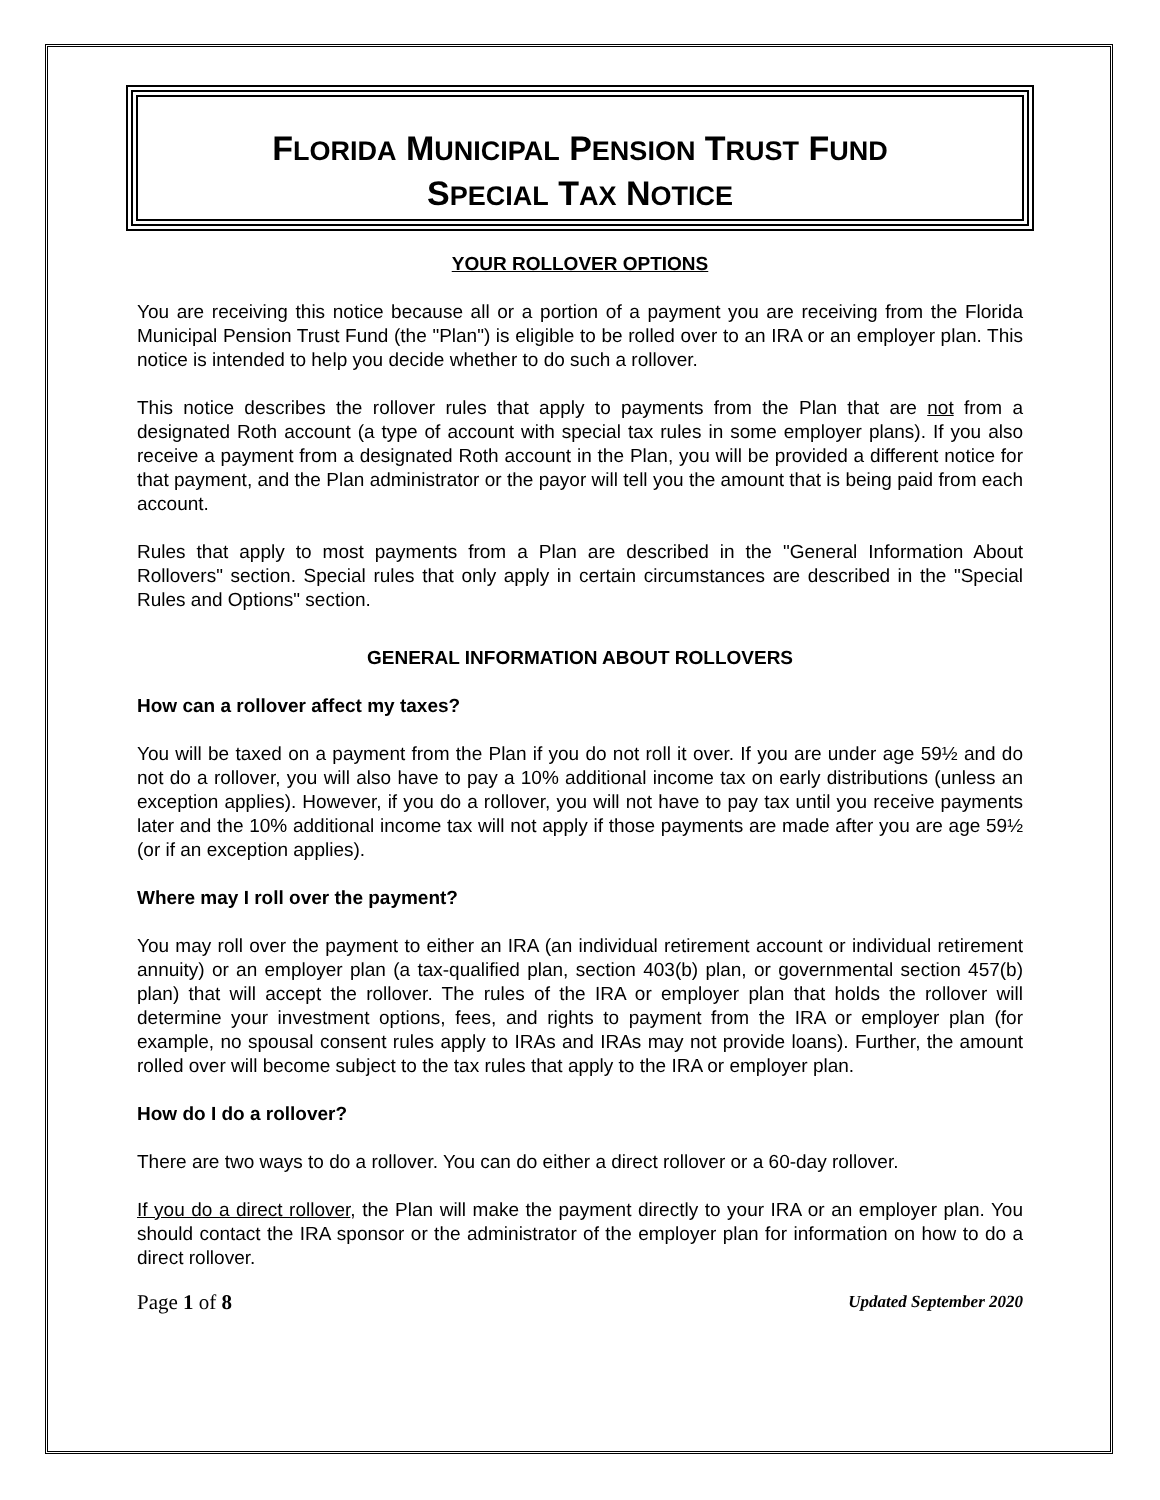FLORIDA MUNICIPAL PENSION TRUST FUND
SPECIAL TAX NOTICE
YOUR ROLLOVER OPTIONS
You are receiving this notice because all or a portion of a payment you are receiving from the Florida Municipal Pension Trust Fund (the "Plan") is eligible to be rolled over to an IRA or an employer plan. This notice is intended to help you decide whether to do such a rollover.
This notice describes the rollover rules that apply to payments from the Plan that are not from a designated Roth account (a type of account with special tax rules in some employer plans). If you also receive a payment from a designated Roth account in the Plan, you will be provided a different notice for that payment, and the Plan administrator or the payor will tell you the amount that is being paid from each account.
Rules that apply to most payments from a Plan are described in the "General Information About Rollovers" section. Special rules that only apply in certain circumstances are described in the "Special Rules and Options" section.
GENERAL INFORMATION ABOUT ROLLOVERS
How can a rollover affect my taxes?
You will be taxed on a payment from the Plan if you do not roll it over. If you are under age 59½ and do not do a rollover, you will also have to pay a 10% additional income tax on early distributions (unless an exception applies). However, if you do a rollover, you will not have to pay tax until you receive payments later and the 10% additional income tax will not apply if those payments are made after you are age 59½ (or if an exception applies).
Where may I roll over the payment?
You may roll over the payment to either an IRA (an individual retirement account or individual retirement annuity) or an employer plan (a tax-qualified plan, section 403(b) plan, or governmental section 457(b) plan) that will accept the rollover. The rules of the IRA or employer plan that holds the rollover will determine your investment options, fees, and rights to payment from the IRA or employer plan (for example, no spousal consent rules apply to IRAs and IRAs may not provide loans). Further, the amount rolled over will become subject to the tax rules that apply to the IRA or employer plan.
How do I do a rollover?
There are two ways to do a rollover. You can do either a direct rollover or a 60-day rollover.
If you do a direct rollover, the Plan will make the payment directly to your IRA or an employer plan. You should contact the IRA sponsor or the administrator of the employer plan for information on how to do a direct rollover.
Page 1 of 8 Updated September 2020